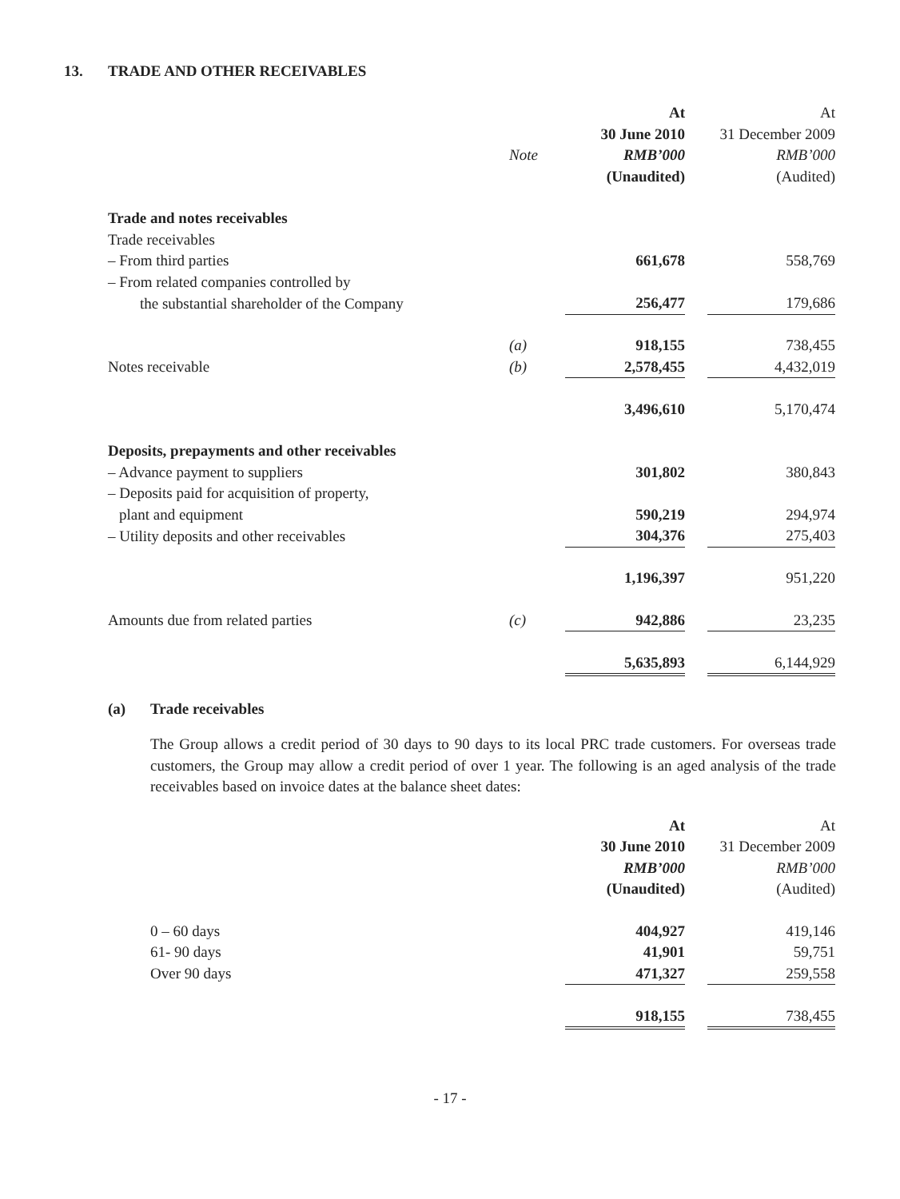13. TRADE AND OTHER RECEIVABLES
| | | At | | At |
| --- | --- | --- | --- | --- |
| | | 30 June 2010 | | 31 December 2009 |
| | Note | RMB’000 | | RMB’000 |
| | | (Unaudited) | | (Audited) |
| Trade and notes receivables | | | | |
| Trade receivables | | | | |
| – From third parties | | 661,678 | | 558,769 |
| – From related companies controlled by | | | | |
| the substantial shareholder of the Company | | 256,477 | | 179,686 |
| | (a) | 918,155 | | 738,455 |
| Notes receivable | (b) | 2,578,455 | | 4,432,019 |
| | | 3,496,610 | | 5,170,474 |
| Deposits, prepayments and other receivables | | | | |
| – Advance payment to suppliers | | 301,802 | | 380,843 |
| – Deposits paid for acquisition of property, | | | | |
| plant and equipment | | 590,219 | | 294,974 |
| – Utility deposits and other receivables | | 304,376 | | 275,403 |
| | | 1,196,397 | | 951,220 |
| Amounts due from related parties | (c) | 942,886 | | 23,235 |
| | | 5,635,893 | | 6,144,929 |
(a) Trade receivables
The Group allows a credit period of 30 days to 90 days to its local PRC trade customers. For overseas trade customers, the Group may allow a credit period of over 1 year. The following is an aged analysis of the trade receivables based on invoice dates at the balance sheet dates:
| | At | | At |
| --- | --- | --- | --- |
| | 30 June 2010 | | 31 December 2009 |
| | RMB’000 | | RMB’000 |
| | (Unaudited) | | (Audited) |
| 0 – 60 days | 404,927 | | 419,146 |
| 61- 90 days | 41,901 | | 59,751 |
| Over 90 days | 471,327 | | 259,558 |
| | 918,155 | | 738,455 |
- 17 -